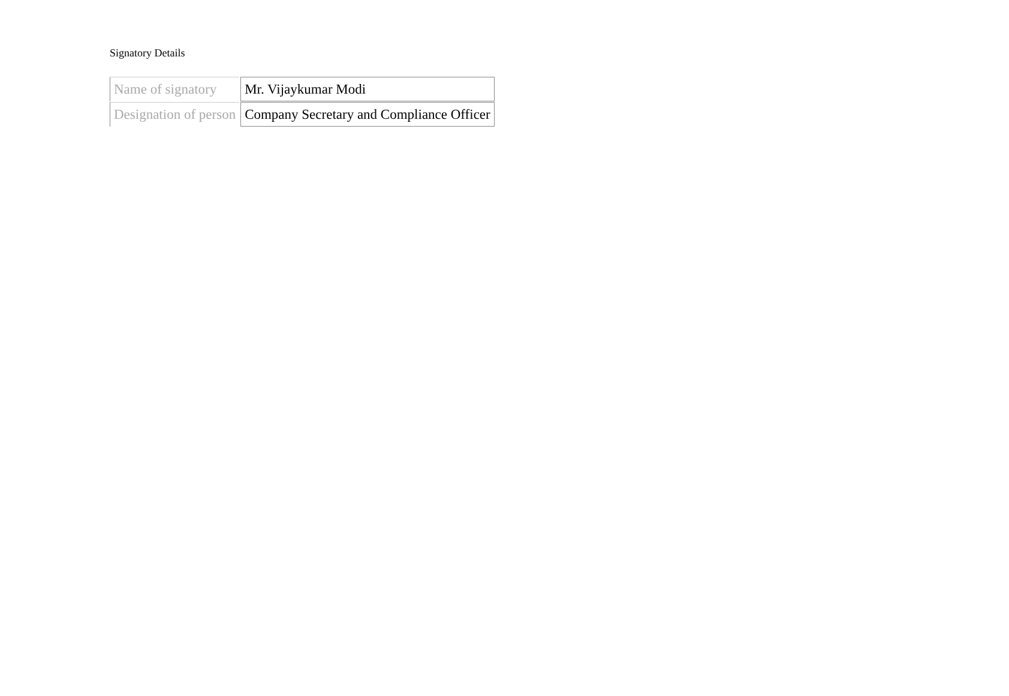Signatory Details
| Name of signatory | Mr. Vijaykumar Modi |
| Designation of person | Company Secretary and Compliance Officer |